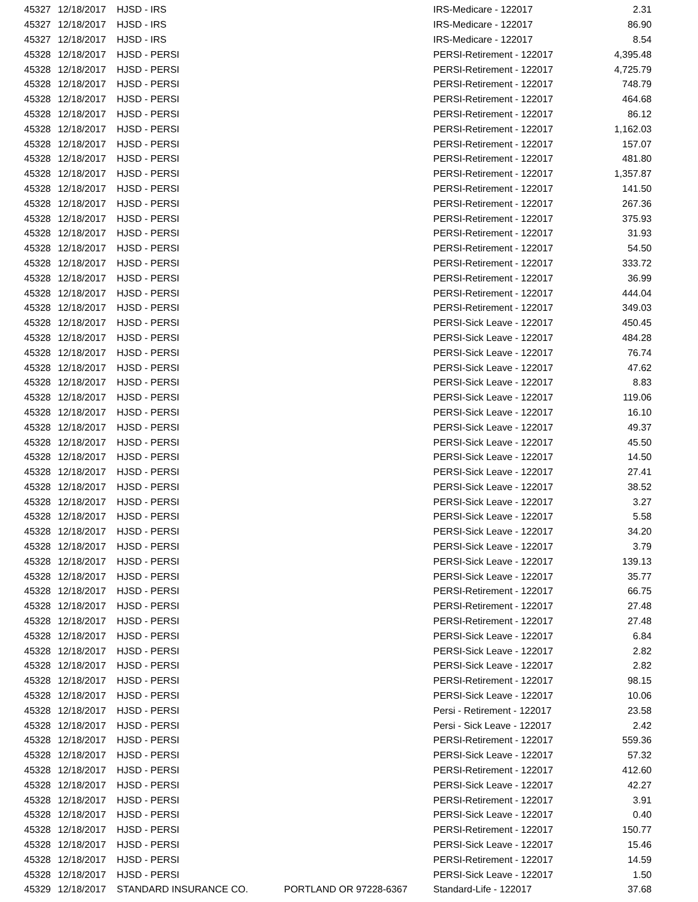| 45327 | 12/18/2017 | HJSD - IRS | | IRS-Medicare - 122017 | 2.31 |
| 45327 | 12/18/2017 | HJSD - IRS | | IRS-Medicare - 122017 | 86.90 |
| 45327 | 12/18/2017 | HJSD - IRS | | IRS-Medicare - 122017 | 8.54 |
| 45328 | 12/18/2017 | HJSD - PERSI | | PERSI-Retirement - 122017 | 4,395.48 |
| 45328 | 12/18/2017 | HJSD - PERSI | | PERSI-Retirement - 122017 | 4,725.79 |
| 45328 | 12/18/2017 | HJSD - PERSI | | PERSI-Retirement - 122017 | 748.79 |
| 45328 | 12/18/2017 | HJSD - PERSI | | PERSI-Retirement - 122017 | 464.68 |
| 45328 | 12/18/2017 | HJSD - PERSI | | PERSI-Retirement - 122017 | 86.12 |
| 45328 | 12/18/2017 | HJSD - PERSI | | PERSI-Retirement - 122017 | 1,162.03 |
| 45328 | 12/18/2017 | HJSD - PERSI | | PERSI-Retirement - 122017 | 157.07 |
| 45328 | 12/18/2017 | HJSD - PERSI | | PERSI-Retirement - 122017 | 481.80 |
| 45328 | 12/18/2017 | HJSD - PERSI | | PERSI-Retirement - 122017 | 1,357.87 |
| 45328 | 12/18/2017 | HJSD - PERSI | | PERSI-Retirement - 122017 | 141.50 |
| 45328 | 12/18/2017 | HJSD - PERSI | | PERSI-Retirement - 122017 | 267.36 |
| 45328 | 12/18/2017 | HJSD - PERSI | | PERSI-Retirement - 122017 | 375.93 |
| 45328 | 12/18/2017 | HJSD - PERSI | | PERSI-Retirement - 122017 | 31.93 |
| 45328 | 12/18/2017 | HJSD - PERSI | | PERSI-Retirement - 122017 | 54.50 |
| 45328 | 12/18/2017 | HJSD - PERSI | | PERSI-Retirement - 122017 | 333.72 |
| 45328 | 12/18/2017 | HJSD - PERSI | | PERSI-Retirement - 122017 | 36.99 |
| 45328 | 12/18/2017 | HJSD - PERSI | | PERSI-Retirement - 122017 | 444.04 |
| 45328 | 12/18/2017 | HJSD - PERSI | | PERSI-Retirement - 122017 | 349.03 |
| 45328 | 12/18/2017 | HJSD - PERSI | | PERSI-Sick Leave - 122017 | 450.45 |
| 45328 | 12/18/2017 | HJSD - PERSI | | PERSI-Sick Leave - 122017 | 484.28 |
| 45328 | 12/18/2017 | HJSD - PERSI | | PERSI-Sick Leave - 122017 | 76.74 |
| 45328 | 12/18/2017 | HJSD - PERSI | | PERSI-Sick Leave - 122017 | 47.62 |
| 45328 | 12/18/2017 | HJSD - PERSI | | PERSI-Sick Leave - 122017 | 8.83 |
| 45328 | 12/18/2017 | HJSD - PERSI | | PERSI-Sick Leave - 122017 | 119.06 |
| 45328 | 12/18/2017 | HJSD - PERSI | | PERSI-Sick Leave - 122017 | 16.10 |
| 45328 | 12/18/2017 | HJSD - PERSI | | PERSI-Sick Leave - 122017 | 49.37 |
| 45328 | 12/18/2017 | HJSD - PERSI | | PERSI-Sick Leave - 122017 | 45.50 |
| 45328 | 12/18/2017 | HJSD - PERSI | | PERSI-Sick Leave - 122017 | 14.50 |
| 45328 | 12/18/2017 | HJSD - PERSI | | PERSI-Sick Leave - 122017 | 27.41 |
| 45328 | 12/18/2017 | HJSD - PERSI | | PERSI-Sick Leave - 122017 | 38.52 |
| 45328 | 12/18/2017 | HJSD - PERSI | | PERSI-Sick Leave - 122017 | 3.27 |
| 45328 | 12/18/2017 | HJSD - PERSI | | PERSI-Sick Leave - 122017 | 5.58 |
| 45328 | 12/18/2017 | HJSD - PERSI | | PERSI-Sick Leave - 122017 | 34.20 |
| 45328 | 12/18/2017 | HJSD - PERSI | | PERSI-Sick Leave - 122017 | 3.79 |
| 45328 | 12/18/2017 | HJSD - PERSI | | PERSI-Sick Leave - 122017 | 139.13 |
| 45328 | 12/18/2017 | HJSD - PERSI | | PERSI-Sick Leave - 122017 | 35.77 |
| 45328 | 12/18/2017 | HJSD - PERSI | | PERSI-Retirement - 122017 | 66.75 |
| 45328 | 12/18/2017 | HJSD - PERSI | | PERSI-Retirement - 122017 | 27.48 |
| 45328 | 12/18/2017 | HJSD - PERSI | | PERSI-Retirement - 122017 | 27.48 |
| 45328 | 12/18/2017 | HJSD - PERSI | | PERSI-Sick Leave - 122017 | 6.84 |
| 45328 | 12/18/2017 | HJSD - PERSI | | PERSI-Sick Leave - 122017 | 2.82 |
| 45328 | 12/18/2017 | HJSD - PERSI | | PERSI-Sick Leave - 122017 | 2.82 |
| 45328 | 12/18/2017 | HJSD - PERSI | | PERSI-Retirement - 122017 | 98.15 |
| 45328 | 12/18/2017 | HJSD - PERSI | | PERSI-Sick Leave - 122017 | 10.06 |
| 45328 | 12/18/2017 | HJSD - PERSI | | Persi - Retirement - 122017 | 23.58 |
| 45328 | 12/18/2017 | HJSD - PERSI | | Persi - Sick Leave - 122017 | 2.42 |
| 45328 | 12/18/2017 | HJSD - PERSI | | PERSI-Retirement - 122017 | 559.36 |
| 45328 | 12/18/2017 | HJSD - PERSI | | PERSI-Sick Leave - 122017 | 57.32 |
| 45328 | 12/18/2017 | HJSD - PERSI | | PERSI-Retirement - 122017 | 412.60 |
| 45328 | 12/18/2017 | HJSD - PERSI | | PERSI-Sick Leave - 122017 | 42.27 |
| 45328 | 12/18/2017 | HJSD - PERSI | | PERSI-Retirement - 122017 | 3.91 |
| 45328 | 12/18/2017 | HJSD - PERSI | | PERSI-Sick Leave - 122017 | 0.40 |
| 45328 | 12/18/2017 | HJSD - PERSI | | PERSI-Retirement - 122017 | 150.77 |
| 45328 | 12/18/2017 | HJSD - PERSI | | PERSI-Sick Leave - 122017 | 15.46 |
| 45328 | 12/18/2017 | HJSD - PERSI | | PERSI-Retirement - 122017 | 14.59 |
| 45328 | 12/18/2017 | HJSD - PERSI | | PERSI-Sick Leave - 122017 | 1.50 |
| 45329 | 12/18/2017 | STANDARD INSURANCE CO. | PORTLAND OR 97228-6367 | Standard-Life - 122017 | 37.68 |